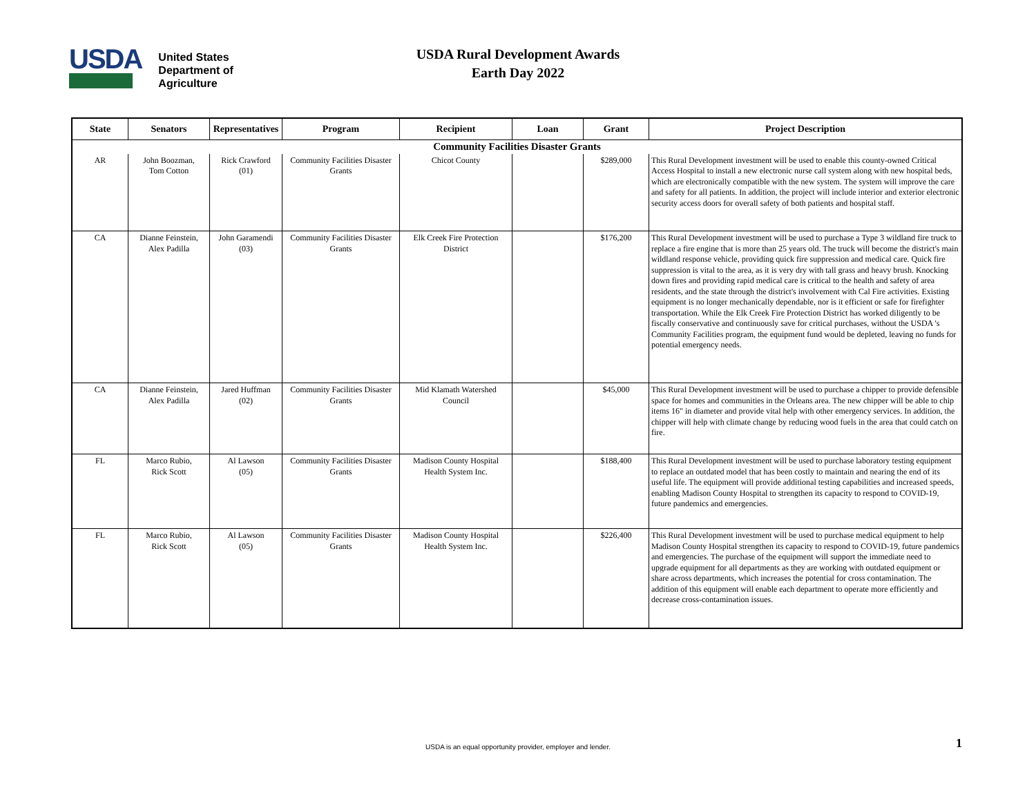USDA
United States
Department of
Agriculture
USDA Rural Development Awards
Earth Day 2022
| State | Senators | Representatives | Program | Recipient | Loan | Grant | Project Description |
| --- | --- | --- | --- | --- | --- | --- | --- |
| Community Facilities Disaster Grants | | | | | | | |
| AR | John Boozman, Tom Cotton | Rick Crawford (01) | Community Facilities Disaster Grants | Chicot County | | $289,000 | This Rural Development investment will be used to enable this county-owned Critical Access Hospital to install a new electronic nurse call system along with new hospital beds, which are electronically compatible with the new system. The system will improve the care and safety for all patients. In addition, the project will include interior and exterior electronic security access doors for overall safety of both patients and hospital staff. |
| CA | Dianne Feinstein, Alex Padilla | John Garamendi (03) | Community Facilities Disaster Grants | Elk Creek Fire Protection District | | $176,200 | This Rural Development investment will be used to purchase a Type 3 wildland fire truck to replace a fire engine that is more than 25 years old. The truck will become the district's main wildland response vehicle, providing quick fire suppression and medical care. Quick fire suppression is vital to the area, as it is very dry with tall grass and heavy brush. Knocking down fires and providing rapid medical care is critical to the health and safety of area residents, and the state through the district's involvement with Cal Fire activities. Existing equipment is no longer mechanically dependable, nor is it efficient or safe for firefighter transportation. While the Elk Creek Fire Protection District has worked diligently to be fiscally conservative and continuously save for critical purchases, without the USDA 's Community Facilities program, the equipment fund would be depleted, leaving no funds for potential emergency needs. |
| CA | Dianne Feinstein, Alex Padilla | Jared Huffman (02) | Community Facilities Disaster Grants | Mid Klamath Watershed Council | | $45,000 | This Rural Development investment will be used to purchase a chipper to provide defensible space for homes and communities in the Orleans area. The new chipper will be able to chip items 16" in diameter and provide vital help with other emergency services. In addition, the chipper will help with climate change by reducing wood fuels in the area that could catch on fire. |
| FL | Marco Rubio, Rick Scott | Al Lawson (05) | Community Facilities Disaster Grants | Madison County Hospital Health System Inc. | | $188,400 | This Rural Development investment will be used to purchase laboratory testing equipment to replace an outdated model that has been costly to maintain and nearing the end of its useful life. The equipment will provide additional testing capabilities and increased speeds, enabling Madison County Hospital to strengthen its capacity to respond to COVID-19, future pandemics and emergencies. |
| FL | Marco Rubio, Rick Scott | Al Lawson (05) | Community Facilities Disaster Grants | Madison County Hospital Health System Inc. | | $226,400 | This Rural Development investment will be used to purchase medical equipment to help Madison County Hospital strengthen its capacity to respond to COVID-19, future pandemics and emergencies. The purchase of the equipment will support the immediate need to upgrade equipment for all departments as they are working with outdated equipment or share across departments, which increases the potential for cross contamination. The addition of this equipment will enable each department to operate more efficiently and decrease cross-contamination issues. |
USDA is an equal opportunity provider, employer and lender. 1